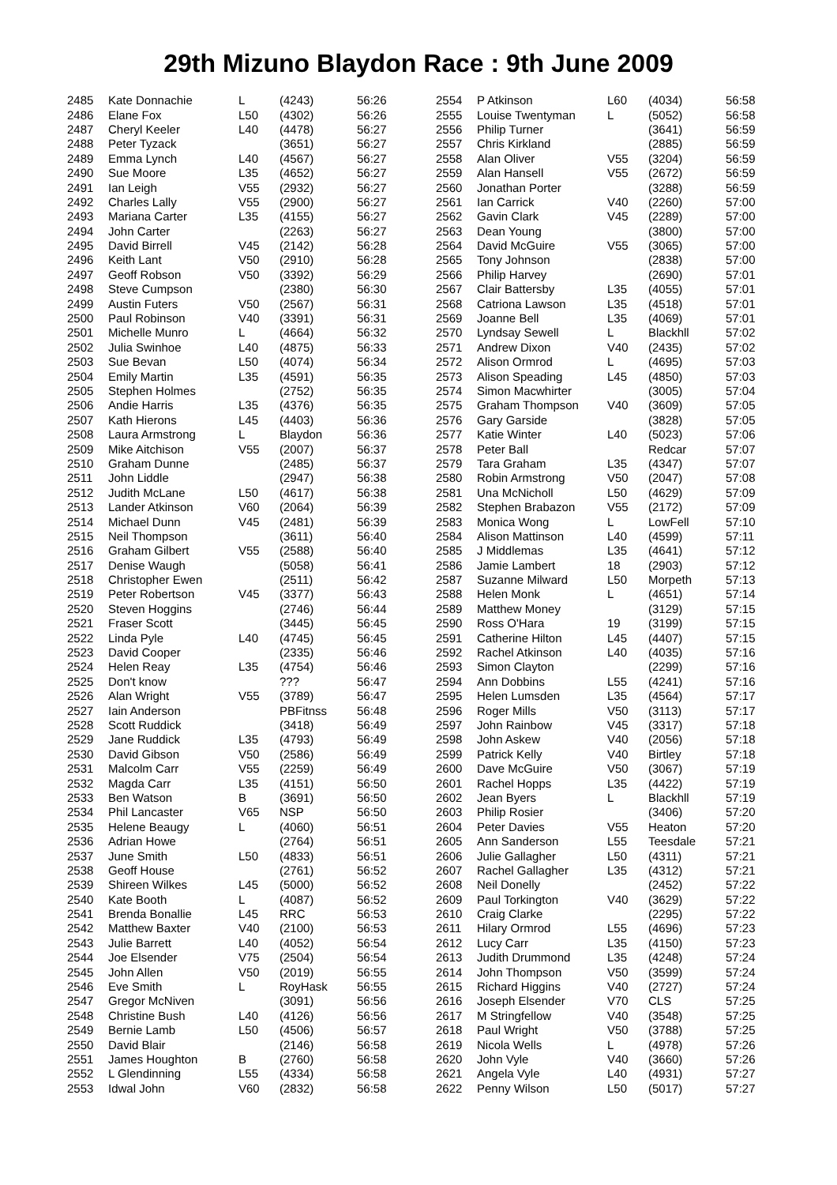29th Mizuno Blaydon Race : 9th June 2009
| 2485 | Kate Donnachie | L | (4243) | 56:26 |
| 2486 | Elane Fox | L50 | (4302) | 56:26 |
| 2487 | Cheryl Keeler | L40 | (4478) | 56:27 |
| 2488 | Peter Tyzack | | (3651) | 56:27 |
| 2489 | Emma Lynch | L40 | (4567) | 56:27 |
| 2490 | Sue Moore | L35 | (4652) | 56:27 |
| 2491 | Ian Leigh | V55 | (2932) | 56:27 |
| 2492 | Charles Lally | V55 | (2900) | 56:27 |
| 2493 | Mariana Carter | L35 | (4155) | 56:27 |
| 2494 | John Carter | | (2263) | 56:27 |
| 2495 | David Birrell | V45 | (2142) | 56:28 |
| 2496 | Keith Lant | V50 | (2910) | 56:28 |
| 2497 | Geoff Robson | V50 | (3392) | 56:29 |
| 2498 | Steve Cumpson | | (2380) | 56:30 |
| 2499 | Austin Futers | V50 | (2567) | 56:31 |
| 2500 | Paul Robinson | V40 | (3391) | 56:31 |
| 2501 | Michelle Munro | L | (4664) | 56:32 |
| 2502 | Julia Swinhoe | L40 | (4875) | 56:33 |
| 2503 | Sue Bevan | L50 | (4074) | 56:34 |
| 2504 | Emily Martin | L35 | (4591) | 56:35 |
| 2505 | Stephen Holmes | | (2752) | 56:35 |
| 2506 | Andie Harris | L35 | (4376) | 56:35 |
| 2507 | Kath Hierons | L45 | (4403) | 56:36 |
| 2508 | Laura Armstrong | L | Blaydon | 56:36 |
| 2509 | Mike Aitchison | V55 | (2007) | 56:37 |
| 2510 | Graham Dunne | | (2485) | 56:37 |
| 2511 | John Liddle | | (2947) | 56:38 |
| 2512 | Judith McLane | L50 | (4617) | 56:38 |
| 2513 | Lander Atkinson | V60 | (2064) | 56:39 |
| 2514 | Michael Dunn | V45 | (2481) | 56:39 |
| 2515 | Neil Thompson | | (3611) | 56:40 |
| 2516 | Graham Gilbert | V55 | (2588) | 56:40 |
| 2517 | Denise Waugh | | (5058) | 56:41 |
| 2518 | Christopher Ewen | | (2511) | 56:42 |
| 2519 | Peter Robertson | V45 | (3377) | 56:43 |
| 2520 | Steven Hoggins | | (2746) | 56:44 |
| 2521 | Fraser Scott | | (3445) | 56:45 |
| 2522 | Linda Pyle | L40 | (4745) | 56:45 |
| 2523 | David Cooper | | (2335) | 56:46 |
| 2524 | Helen Reay | L35 | (4754) | 56:46 |
| 2525 | Don't know | | ??? | 56:47 |
| 2526 | Alan Wright | V55 | (3789) | 56:47 |
| 2527 | Iain Anderson | | PBFitnss | 56:48 |
| 2528 | Scott Ruddick | | (3418) | 56:49 |
| 2529 | Jane Ruddick | L35 | (4793) | 56:49 |
| 2530 | David Gibson | V50 | (2586) | 56:49 |
| 2531 | Malcolm Carr | V55 | (2259) | 56:49 |
| 2532 | Magda Carr | L35 | (4151) | 56:50 |
| 2533 | Ben Watson | B | (3691) | 56:50 |
| 2534 | Phil Lancaster | V65 | NSP | 56:50 |
| 2535 | Helene Beaugy | L | (4060) | 56:51 |
| 2536 | Adrian Howe | | (2764) | 56:51 |
| 2537 | June Smith | L50 | (4833) | 56:51 |
| 2538 | Geoff House | | (2761) | 56:52 |
| 2539 | Shireen Wilkes | L45 | (5000) | 56:52 |
| 2540 | Kate Booth | L | (4087) | 56:52 |
| 2541 | Brenda Bonallie | L45 | RRC | 56:53 |
| 2542 | Matthew Baxter | V40 | (2100) | 56:53 |
| 2543 | Julie Barrett | L40 | (4052) | 56:54 |
| 2544 | Joe Elsender | V75 | (2504) | 56:54 |
| 2545 | John Allen | V50 | (2019) | 56:55 |
| 2546 | Eve Smith | L | RoyHask | 56:55 |
| 2547 | Gregor McNiven | | (3091) | 56:56 |
| 2548 | Christine Bush | L40 | (4126) | 56:56 |
| 2549 | Bernie Lamb | L50 | (4506) | 56:57 |
| 2550 | David Blair | | (2146) | 56:58 |
| 2551 | James Houghton | B | (2760) | 56:58 |
| 2552 | L Glendinning | L55 | (4334) | 56:58 |
| 2553 | Idwal John | V60 | (2832) | 56:58 |
| 2554 | P Atkinson | L60 | (4034) | 56:58 |
| 2555 | Louise Twentyman | L | (5052) | 56:58 |
| 2556 | Philip Turner | | (3641) | 56:59 |
| 2557 | Chris Kirkland | | (2885) | 56:59 |
| 2558 | Alan Oliver | V55 | (3204) | 56:59 |
| 2559 | Alan Hansell | V55 | (2672) | 56:59 |
| 2560 | Jonathan Porter | | (3288) | 56:59 |
| 2561 | Ian Carrick | V40 | (2260) | 57:00 |
| 2562 | Gavin Clark | V45 | (2289) | 57:00 |
| 2563 | Dean Young | | (3800) | 57:00 |
| 2564 | David McGuire | V55 | (3065) | 57:00 |
| 2565 | Tony Johnson | | (2838) | 57:00 |
| 2566 | Philip Harvey | | (2690) | 57:01 |
| 2567 | Clair Battersby | L35 | (4055) | 57:01 |
| 2568 | Catriona Lawson | L35 | (4518) | 57:01 |
| 2569 | Joanne Bell | L35 | (4069) | 57:01 |
| 2570 | Lyndsay Sewell | L | Blackhll | 57:02 |
| 2571 | Andrew Dixon | V40 | (2435) | 57:02 |
| 2572 | Alison Ormrod | L | (4695) | 57:03 |
| 2573 | Alison Speading | L45 | (4850) | 57:03 |
| 2574 | Simon Macwhirter | | (3005) | 57:04 |
| 2575 | Graham Thompson | V40 | (3609) | 57:05 |
| 2576 | Gary Garside | | (3828) | 57:05 |
| 2577 | Katie Winter | L40 | (5023) | 57:06 |
| 2578 | Peter Ball | | Redcar | 57:07 |
| 2579 | Tara Graham | L35 | (4347) | 57:07 |
| 2580 | Robin Armstrong | V50 | (2047) | 57:08 |
| 2581 | Una McNicholl | L50 | (4629) | 57:09 |
| 2582 | Stephen Brabazon | V55 | (2172) | 57:09 |
| 2583 | Monica Wong | L | LowFell | 57:10 |
| 2584 | Alison Mattinson | L40 | (4599) | 57:11 |
| 2585 | J Middlemas | L35 | (4641) | 57:12 |
| 2586 | Jamie Lambert | 18 | (2903) | 57:12 |
| 2587 | Suzanne Milward | L50 | Morpeth | 57:13 |
| 2588 | Helen Monk | L | (4651) | 57:14 |
| 2589 | Matthew Money | | (3129) | 57:15 |
| 2590 | Ross O'Hara | 19 | (3199) | 57:15 |
| 2591 | Catherine Hilton | L45 | (4407) | 57:15 |
| 2592 | Rachel Atkinson | L40 | (4035) | 57:16 |
| 2593 | Simon Clayton | | (2299) | 57:16 |
| 2594 | Ann Dobbins | L55 | (4241) | 57:16 |
| 2595 | Helen Lumsden | L35 | (4564) | 57:17 |
| 2596 | Roger Mills | V50 | (3113) | 57:17 |
| 2597 | John Rainbow | V45 | (3317) | 57:18 |
| 2598 | John Askew | V40 | (2056) | 57:18 |
| 2599 | Patrick Kelly | V40 | Birtley | 57:18 |
| 2600 | Dave McGuire | V50 | (3067) | 57:19 |
| 2601 | Rachel Hopps | L35 | (4422) | 57:19 |
| 2602 | Jean Byers | L | Blackhll | 57:19 |
| 2603 | Philip Rosier | | (3406) | 57:20 |
| 2604 | Peter Davies | V55 | Heaton | 57:20 |
| 2605 | Ann Sanderson | L55 | Teesdale | 57:21 |
| 2606 | Julie Gallagher | L50 | (4311) | 57:21 |
| 2607 | Rachel Gallagher | L35 | (4312) | 57:21 |
| 2608 | Neil Donelly | | (2452) | 57:22 |
| 2609 | Paul Torkington | V40 | (3629) | 57:22 |
| 2610 | Craig Clarke | | (2295) | 57:22 |
| 2611 | Hilary Ormrod | L55 | (4696) | 57:23 |
| 2612 | Lucy Carr | L35 | (4150) | 57:23 |
| 2613 | Judith Drummond | L35 | (4248) | 57:24 |
| 2614 | John Thompson | V50 | (3599) | 57:24 |
| 2615 | Richard Higgins | V40 | (2727) | 57:24 |
| 2616 | Joseph Elsender | V70 | CLS | 57:25 |
| 2617 | M Stringfellow | V40 | (3548) | 57:25 |
| 2618 | Paul Wright | V50 | (3788) | 57:25 |
| 2619 | Nicola Wells | L | (4978) | 57:26 |
| 2620 | John Vyle | V40 | (3660) | 57:26 |
| 2621 | Angela Vyle | L40 | (4931) | 57:27 |
| 2622 | Penny Wilson | L50 | (5017) | 57:27 |